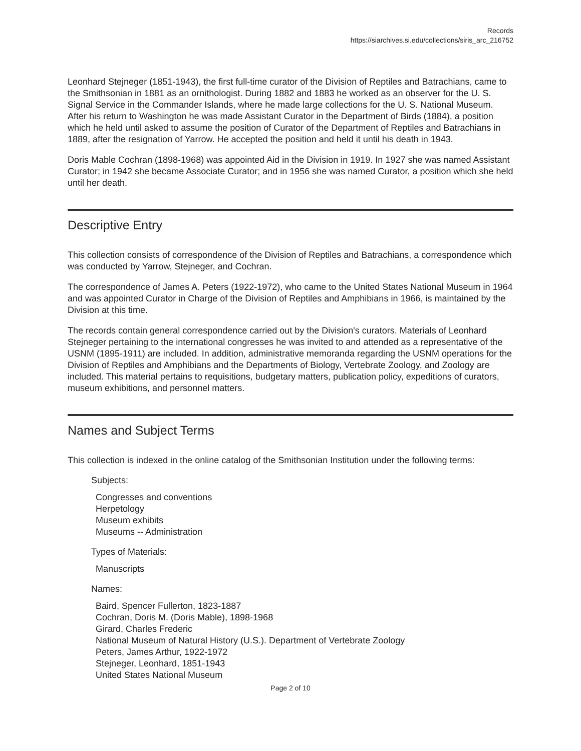Records
https://siarchives.si.edu/collections/siris_arc_216752
Leonhard Stejneger (1851-1943), the first full-time curator of the Division of Reptiles and Batrachians, came to the Smithsonian in 1881 as an ornithologist. During 1882 and 1883 he worked as an observer for the U. S. Signal Service in the Commander Islands, where he made large collections for the U. S. National Museum. After his return to Washington he was made Assistant Curator in the Department of Birds (1884), a position which he held until asked to assume the position of Curator of the Department of Reptiles and Batrachians in 1889, after the resignation of Yarrow. He accepted the position and held it until his death in 1943.
Doris Mable Cochran (1898-1968) was appointed Aid in the Division in 1919. In 1927 she was named Assistant Curator; in 1942 she became Associate Curator; and in 1956 she was named Curator, a position which she held until her death.
Descriptive Entry
This collection consists of correspondence of the Division of Reptiles and Batrachians, a correspondence which was conducted by Yarrow, Stejneger, and Cochran.
The correspondence of James A. Peters (1922-1972), who came to the United States National Museum in 1964 and was appointed Curator in Charge of the Division of Reptiles and Amphibians in 1966, is maintained by the Division at this time.
The records contain general correspondence carried out by the Division's curators. Materials of Leonhard Stejneger pertaining to the international congresses he was invited to and attended as a representative of the USNM (1895-1911) are included. In addition, administrative memoranda regarding the USNM operations for the Division of Reptiles and Amphibians and the Departments of Biology, Vertebrate Zoology, and Zoology are included. This material pertains to requisitions, budgetary matters, publication policy, expeditions of curators, museum exhibitions, and personnel matters.
Names and Subject Terms
This collection is indexed in the online catalog of the Smithsonian Institution under the following terms:
Subjects:
Congresses and conventions
Herpetology
Museum exhibits
Museums -- Administration
Types of Materials:
Manuscripts
Names:
Baird, Spencer Fullerton, 1823-1887
Cochran, Doris M. (Doris Mable), 1898-1968
Girard, Charles Frederic
National Museum of Natural History (U.S.). Department of Vertebrate Zoology
Peters, James Arthur, 1922-1972
Stejneger, Leonhard, 1851-1943
United States National Museum
Page 2 of 10